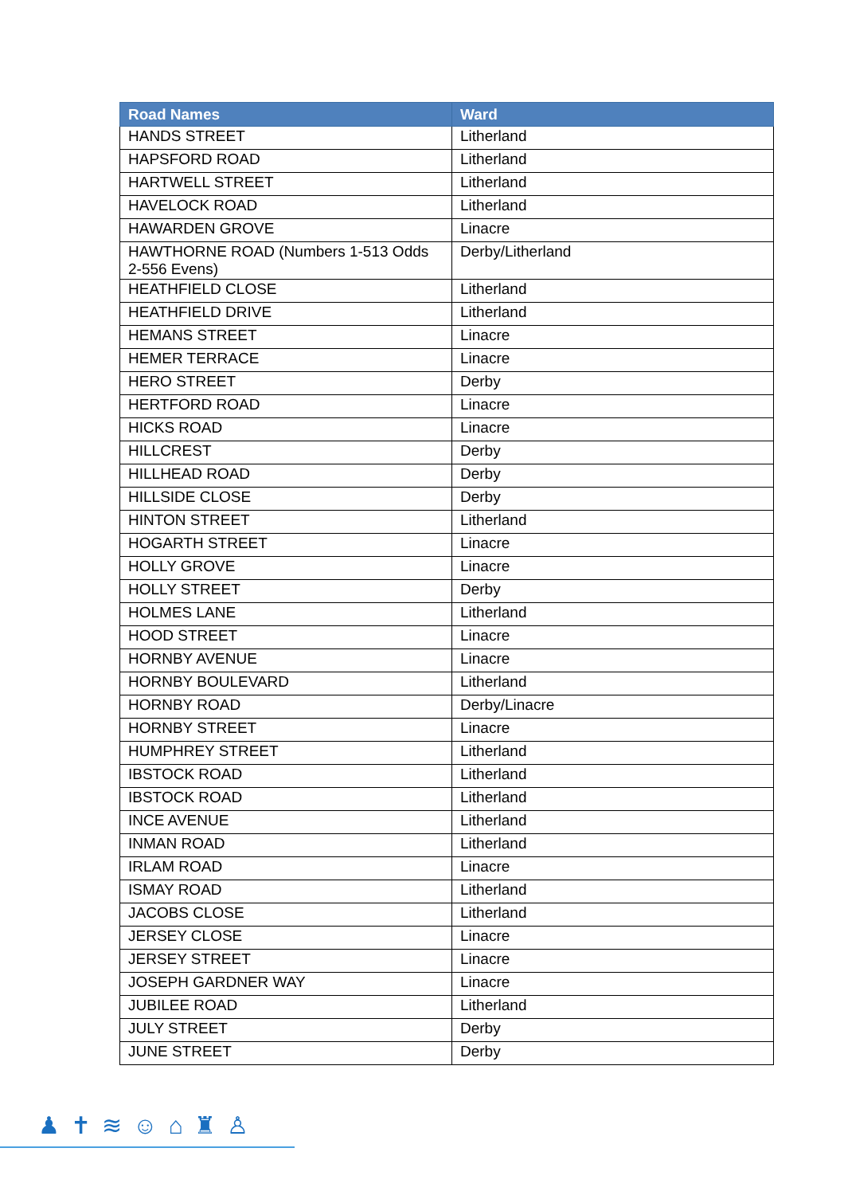| Road Names | Ward |
| --- | --- |
| HANDS STREET | Litherland |
| HAPSFORD ROAD | Litherland |
| HARTWELL STREET | Litherland |
| HAVELOCK ROAD | Litherland |
| HAWARDEN GROVE | Linacre |
| HAWTHORNE ROAD (Numbers 1-513 Odds 2-556 Evens) | Derby/Litherland |
| HEATHFIELD CLOSE | Litherland |
| HEATHFIELD DRIVE | Litherland |
| HEMANS STREET | Linacre |
| HEMER TERRACE | Linacre |
| HERO STREET | Derby |
| HERTFORD ROAD | Linacre |
| HICKS ROAD | Linacre |
| HILLCREST | Derby |
| HILLHEAD ROAD | Derby |
| HILLSIDE CLOSE | Derby |
| HINTON STREET | Litherland |
| HOGARTH STREET | Linacre |
| HOLLY GROVE | Linacre |
| HOLLY STREET | Derby |
| HOLMES LANE | Litherland |
| HOOD STREET | Linacre |
| HORNBY AVENUE | Linacre |
| HORNBY BOULEVARD | Litherland |
| HORNBY ROAD | Derby/Linacre |
| HORNBY STREET | Linacre |
| HUMPHREY STREET | Litherland |
| IBSTOCK ROAD | Litherland |
| IBSTOCK ROAD | Litherland |
| INCE AVENUE | Litherland |
| INMAN ROAD | Litherland |
| IRLAM ROAD | Linacre |
| ISMAY ROAD | Litherland |
| JACOBS CLOSE | Litherland |
| JERSEY CLOSE | Linacre |
| JERSEY STREET | Linacre |
| JOSEPH GARDNER WAY | Linacre |
| JUBILEE ROAD | Litherland |
| JULY STREET | Derby |
| JUNE STREET | Derby |
♟✝≋☺⌂♜♙